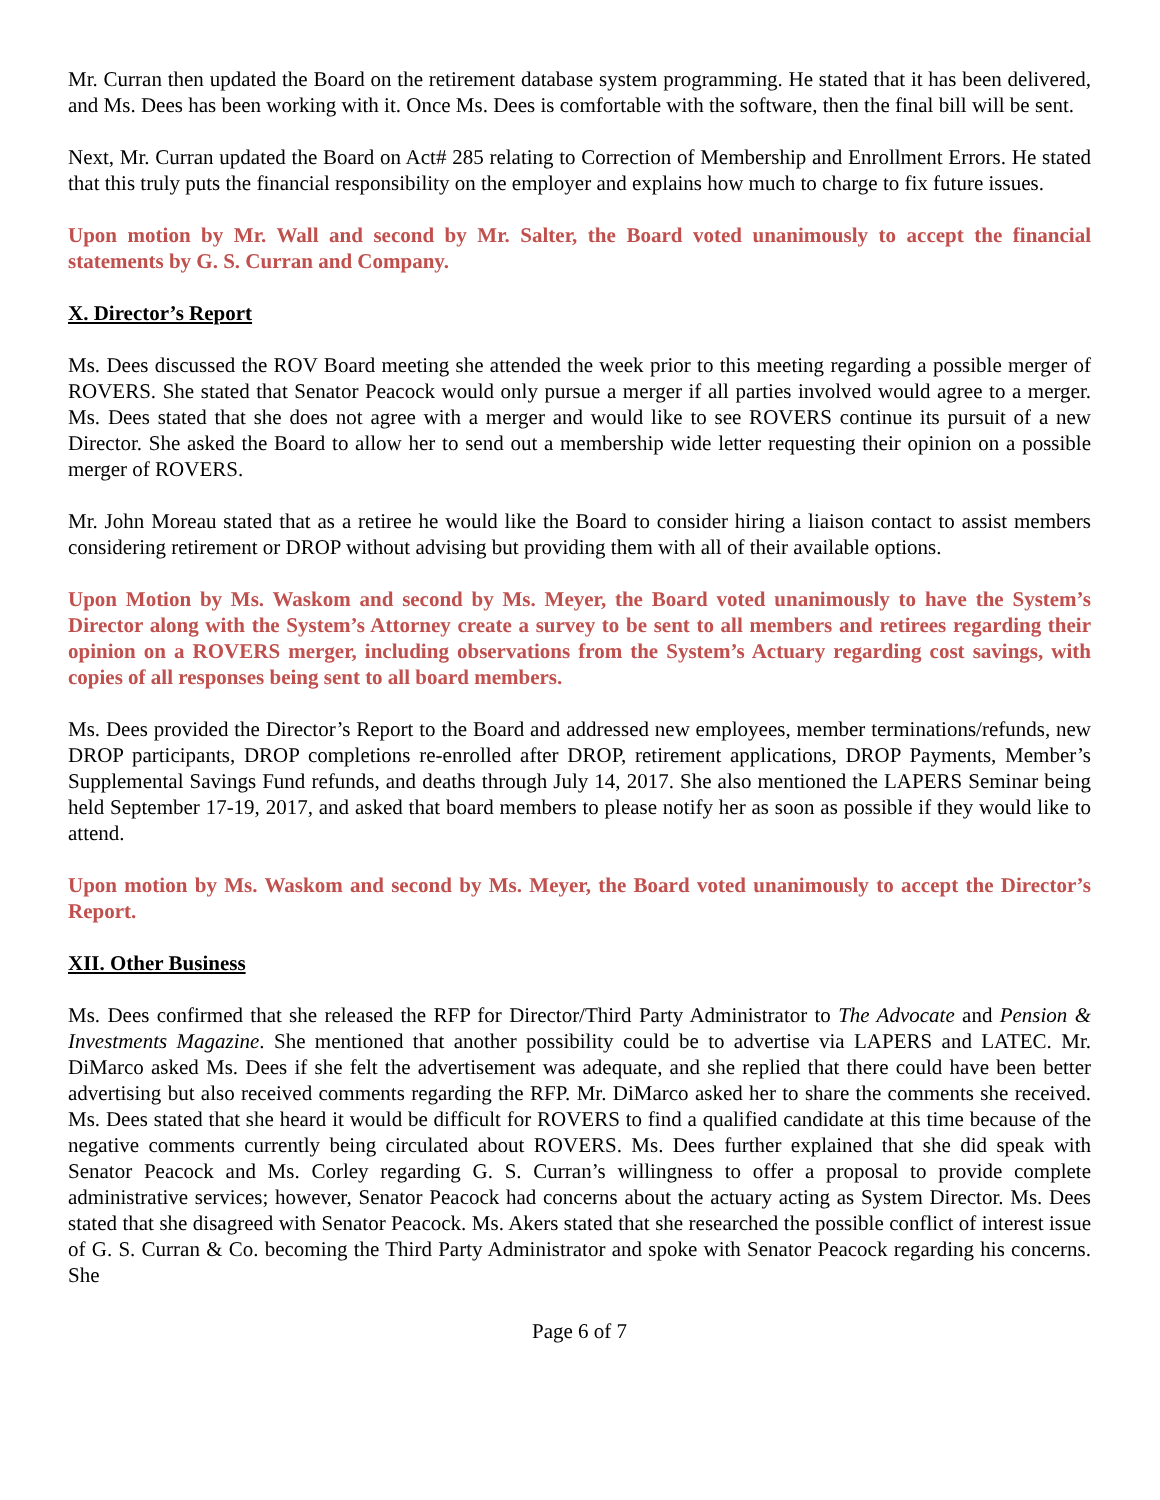Mr. Curran then updated the Board on the retirement database system programming. He stated that it has been delivered, and Ms. Dees has been working with it. Once Ms. Dees is comfortable with the software, then the final bill will be sent.
Next, Mr. Curran updated the Board on Act# 285 relating to Correction of Membership and Enrollment Errors. He stated that this truly puts the financial responsibility on the employer and explains how much to charge to fix future issues.
Upon motion by Mr. Wall and second by Mr. Salter, the Board voted unanimously to accept the financial statements by G. S. Curran and Company.
X. Director’s Report
Ms. Dees discussed the ROV Board meeting she attended the week prior to this meeting regarding a possible merger of ROVERS. She stated that Senator Peacock would only pursue a merger if all parties involved would agree to a merger. Ms. Dees stated that she does not agree with a merger and would like to see ROVERS continue its pursuit of a new Director. She asked the Board to allow her to send out a membership wide letter requesting their opinion on a possible merger of ROVERS.
Mr. John Moreau stated that as a retiree he would like the Board to consider hiring a liaison contact to assist members considering retirement or DROP without advising but providing them with all of their available options.
Upon Motion by Ms. Waskom and second by Ms. Meyer, the Board voted unanimously to have the System’s Director along with the System’s Attorney create a survey to be sent to all members and retirees regarding their opinion on a ROVERS merger, including observations from the System’s Actuary regarding cost savings, with copies of all responses being sent to all board members.
Ms. Dees provided the Director’s Report to the Board and addressed new employees, member terminations/refunds, new DROP participants, DROP completions re-enrolled after DROP, retirement applications, DROP Payments, Member’s Supplemental Savings Fund refunds, and deaths through July 14, 2017. She also mentioned the LAPERS Seminar being held September 17-19, 2017, and asked that board members to please notify her as soon as possible if they would like to attend.
Upon motion by Ms. Waskom and second by Ms. Meyer, the Board voted unanimously to accept the Director’s Report.
XII. Other Business
Ms. Dees confirmed that she released the RFP for Director/Third Party Administrator to The Advocate and Pension & Investments Magazine. She mentioned that another possibility could be to advertise via LAPERS and LATEC. Mr. DiMarco asked Ms. Dees if she felt the advertisement was adequate, and she replied that there could have been better advertising but also received comments regarding the RFP. Mr. DiMarco asked her to share the comments she received. Ms. Dees stated that she heard it would be difficult for ROVERS to find a qualified candidate at this time because of the negative comments currently being circulated about ROVERS. Ms. Dees further explained that she did speak with Senator Peacock and Ms. Corley regarding G. S. Curran’s willingness to offer a proposal to provide complete administrative services; however, Senator Peacock had concerns about the actuary acting as System Director. Ms. Dees stated that she disagreed with Senator Peacock. Ms. Akers stated that she researched the possible conflict of interest issue of G. S. Curran & Co. becoming the Third Party Administrator and spoke with Senator Peacock regarding his concerns. She
Page 6 of 7